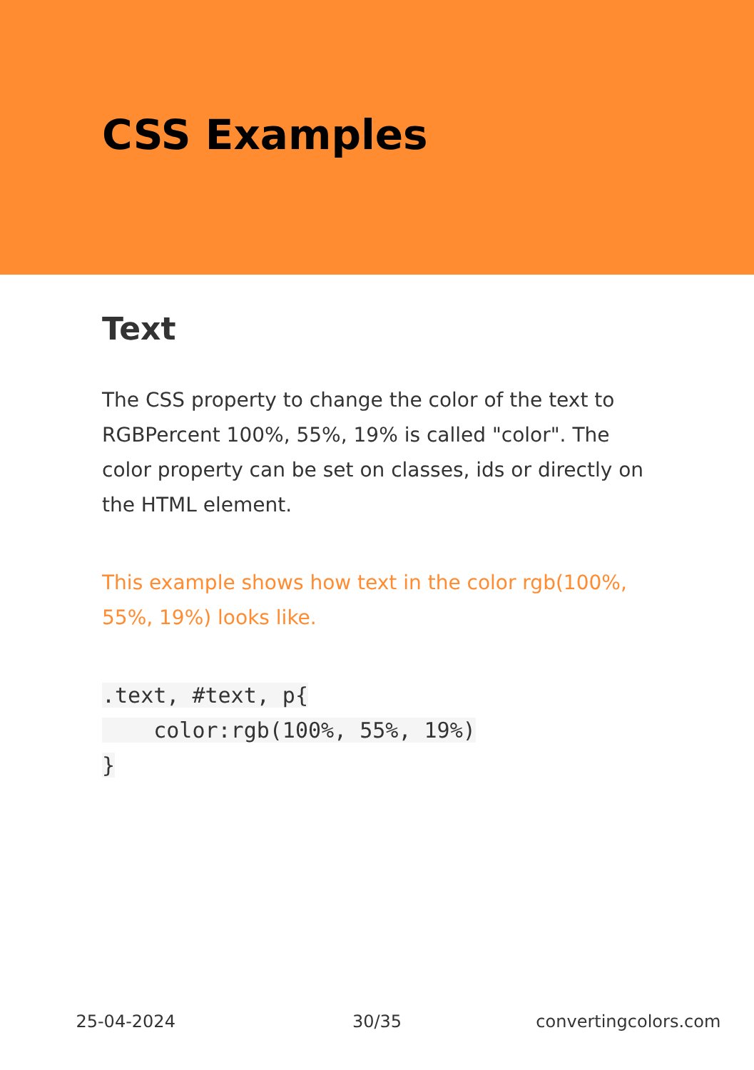CSS Examples
Text
The CSS property to change the color of the text to RGBPercent 100%, 55%, 19% is called "color". The color property can be set on classes, ids or directly on the HTML element.
This example shows how text in the color rgb(100%, 55%, 19%) looks like.
.text, #text, p{
    color:rgb(100%, 55%, 19%)
}
25-04-2024 30/35 convertingcolors.com